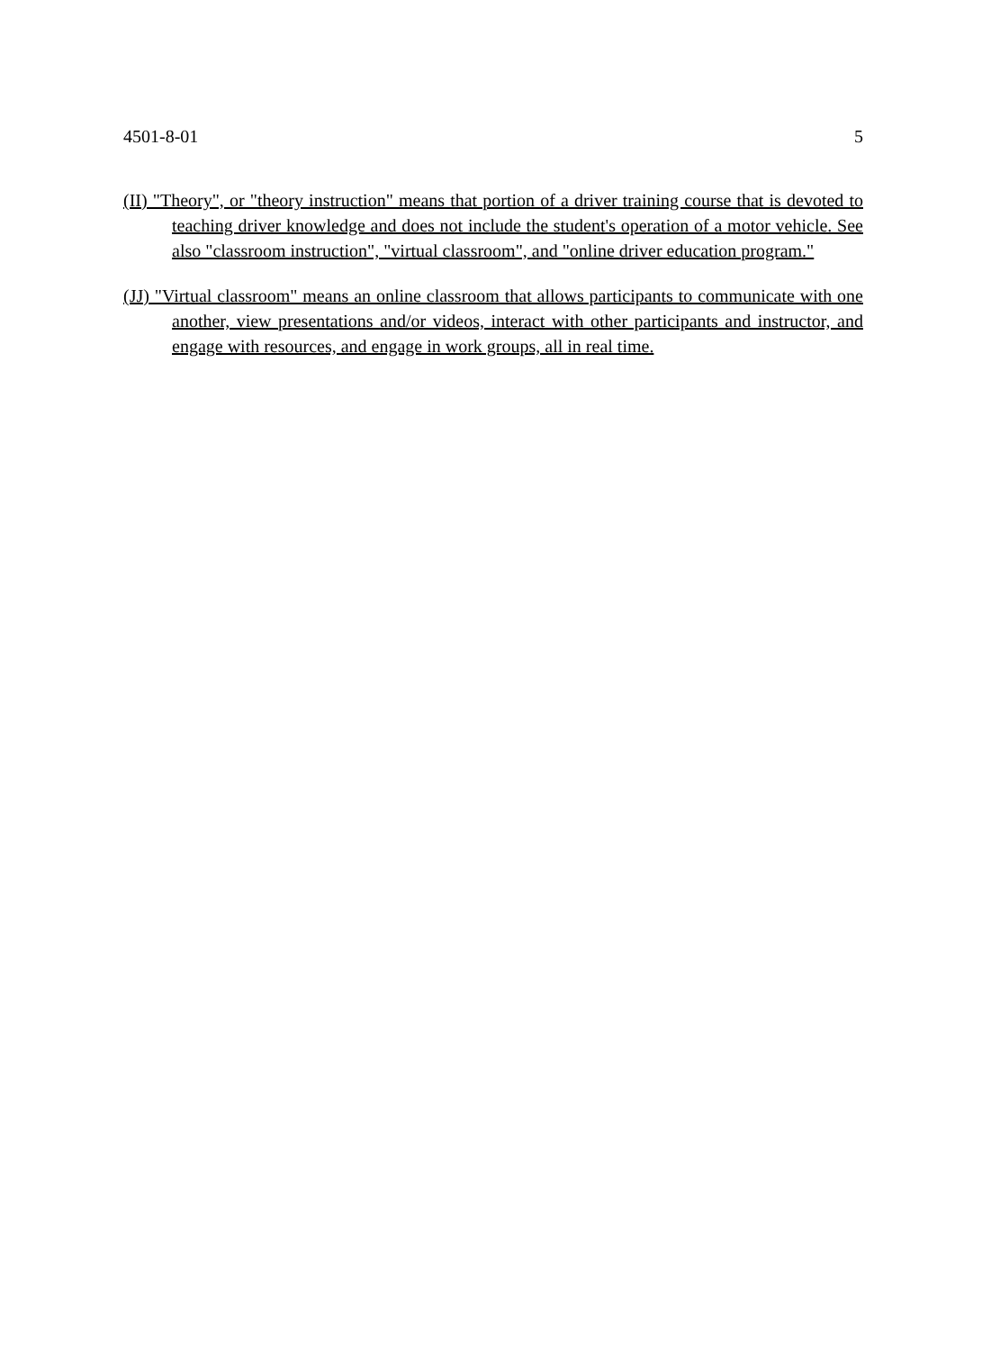4501-8-01 5
(II) "Theory", or "theory instruction" means that portion of a driver training course that is devoted to teaching driver knowledge and does not include the student's operation of a motor vehicle. See also "classroom instruction", "virtual classroom", and "online driver education program."
(JJ) "Virtual classroom" means an online classroom that allows participants to communicate with one another, view presentations and/or videos, interact with other participants and instructor, and engage with resources, and engage in work groups, all in real time.